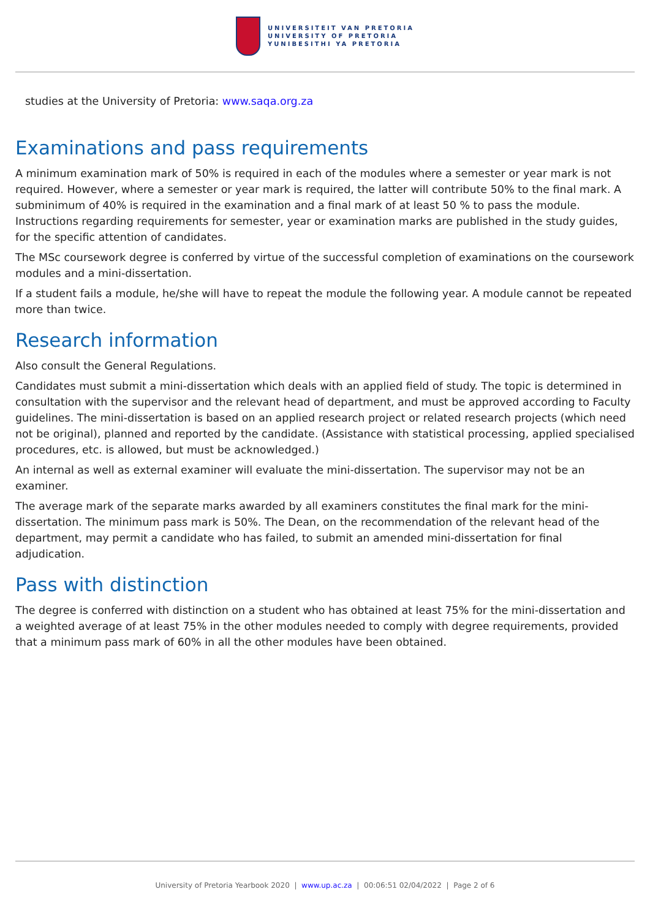UNIVERSITEIT VAN PRETORIA
UNIVERSITY OF PRETORIA
YUNIBESITHI YA PRETORIA
studies at the University of Pretoria: www.saqa.org.za
Examinations and pass requirements
A minimum examination mark of 50% is required in each of the modules where a semester or year mark is not required. However, where a semester or year mark is required, the latter will contribute 50% to the final mark. A subminimum of 40% is required in the examination and a final mark of at least 50 % to pass the module. Instructions regarding requirements for semester, year or examination marks are published in the study guides, for the specific attention of candidates.
The MSc coursework degree is conferred by virtue of the successful completion of examinations on the coursework modules and a mini-dissertation.
If a student fails a module, he/she will have to repeat the module the following year. A module cannot be repeated more than twice.
Research information
Also consult the General Regulations.
Candidates must submit a mini-dissertation which deals with an applied field of study. The topic is determined in consultation with the supervisor and the relevant head of department, and must be approved according to Faculty guidelines. The mini-dissertation is based on an applied research project or related research projects (which need not be original), planned and reported by the candidate. (Assistance with statistical processing, applied specialised procedures, etc. is allowed, but must be acknowledged.)
An internal as well as external examiner will evaluate the mini-dissertation. The supervisor may not be an examiner.
The average mark of the separate marks awarded by all examiners constitutes the final mark for the mini-dissertation. The minimum pass mark is 50%. The Dean, on the recommendation of the relevant head of the department, may permit a candidate who has failed, to submit an amended mini-dissertation for final adjudication.
Pass with distinction
The degree is conferred with distinction on a student who has obtained at least 75% for the mini-dissertation and a weighted average of at least 75% in the other modules needed to comply with degree requirements, provided that a minimum pass mark of 60% in all the other modules have been obtained.
University of Pretoria Yearbook 2020 | www.up.ac.za | 00:06:51 02/04/2022 | Page 2 of 6